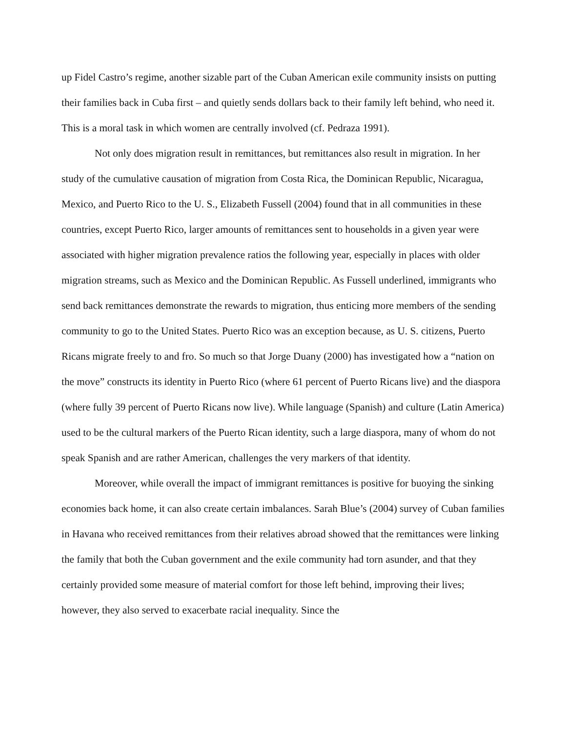up Fidel Castro’s regime, another sizable part of the Cuban American exile community insists on putting their families back in Cuba first – and quietly sends dollars back to their family left behind, who need it. This is a moral task in which women are centrally involved (cf. Pedraza 1991).
Not only does migration result in remittances, but remittances also result in migration. In her study of the cumulative causation of migration from Costa Rica, the Dominican Republic, Nicaragua, Mexico, and Puerto Rico to the U. S., Elizabeth Fussell (2004) found that in all communities in these countries, except Puerto Rico, larger amounts of remittances sent to households in a given year were associated with higher migration prevalence ratios the following year, especially in places with older migration streams, such as Mexico and the Dominican Republic. As Fussell underlined, immigrants who send back remittances demonstrate the rewards to migration, thus enticing more members of the sending community to go to the United States. Puerto Rico was an exception because, as U. S. citizens, Puerto Ricans migrate freely to and fro. So much so that Jorge Duany (2000) has investigated how a “nation on the move” constructs its identity in Puerto Rico (where 61 percent of Puerto Ricans live) and the diaspora (where fully 39 percent of Puerto Ricans now live). While language (Spanish) and culture (Latin America) used to be the cultural markers of the Puerto Rican identity, such a large diaspora, many of whom do not speak Spanish and are rather American, challenges the very markers of that identity.
Moreover, while overall the impact of immigrant remittances is positive for buoying the sinking economies back home, it can also create certain imbalances. Sarah Blue’s (2004) survey of Cuban families in Havana who received remittances from their relatives abroad showed that the remittances were linking the family that both the Cuban government and the exile community had torn asunder, and that they certainly provided some measure of material comfort for those left behind, improving their lives; however, they also served to exacerbate racial inequality. Since the